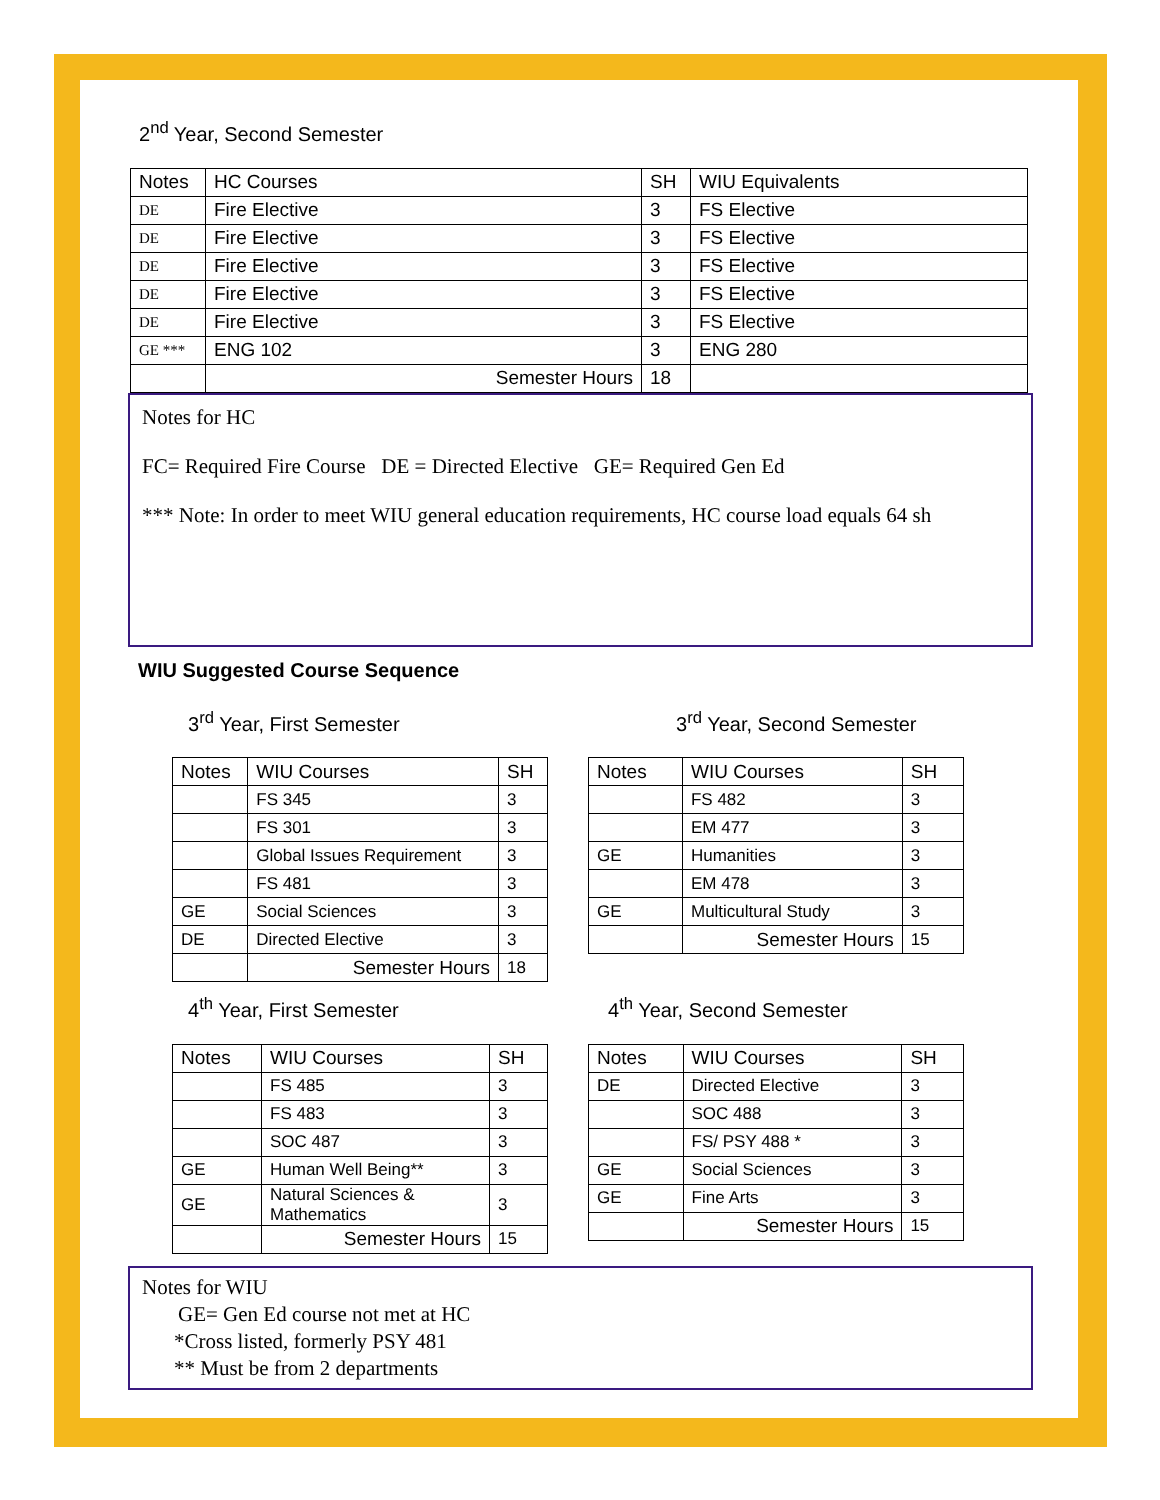2<sup>nd</sup> Year, Second Semester
| Notes | HC Courses | SH | WIU Equivalents |
| --- | --- | --- | --- |
| DE | Fire Elective | 3 | FS Elective |
| DE | Fire Elective | 3 | FS Elective |
| DE | Fire Elective | 3 | FS Elective |
| DE | Fire Elective | 3 | FS Elective |
| DE | Fire Elective | 3 | FS Elective |
| GE *** | ENG 102 | 3 | ENG 280 |
| | Semester Hours | 18 | |
Notes for HC
FC= Required Fire Course DE = Directed Elective GE= Required Gen Ed
*** Note: In order to meet WIU general education requirements, HC course load equals 64 sh
WIU Suggested Course Sequence
3<sup>rd</sup> Year, First Semester
| Notes | WIU Courses | SH |
| --- | --- | --- |
| | FS 345 | 3 |
| | FS 301 | 3 |
| | Global Issues Requirement | 3 |
| | FS 481 | 3 |
| GE | Social Sciences | 3 |
| DE | Directed Elective | 3 |
| | Semester Hours | 18 |
3<sup>rd</sup> Year, Second Semester
| Notes | WIU Courses | SH |
| --- | --- | --- |
| | FS 482 | 3 |
| | EM 477 | 3 |
| GE | Humanities | 3 |
| | EM 478 | 3 |
| GE | Multicultural Study | 3 |
| | Semester Hours | 15 |
4<sup>th</sup> Year, First Semester
| Notes | WIU Courses | SH |
| --- | --- | --- |
| | FS 485 | 3 |
| | FS 483 | 3 |
| | SOC 487 | 3 |
| GE | Human Well Being** | 3 |
| GE | Natural Sciences & Mathematics | 3 |
| | Semester Hours | 15 |
4<sup>th</sup> Year, Second Semester
| Notes | WIU Courses | SH |
| --- | --- | --- |
| DE | Directed Elective | 3 |
| | SOC 488 | 3 |
| | FS/ PSY 488 * | 3 |
| GE | Social Sciences | 3 |
| GE | Fine Arts | 3 |
| | Semester Hours | 15 |
Notes for WIU
GE= Gen Ed course not met at HC
*Cross listed, formerly PSY 481
** Must be from 2 departments